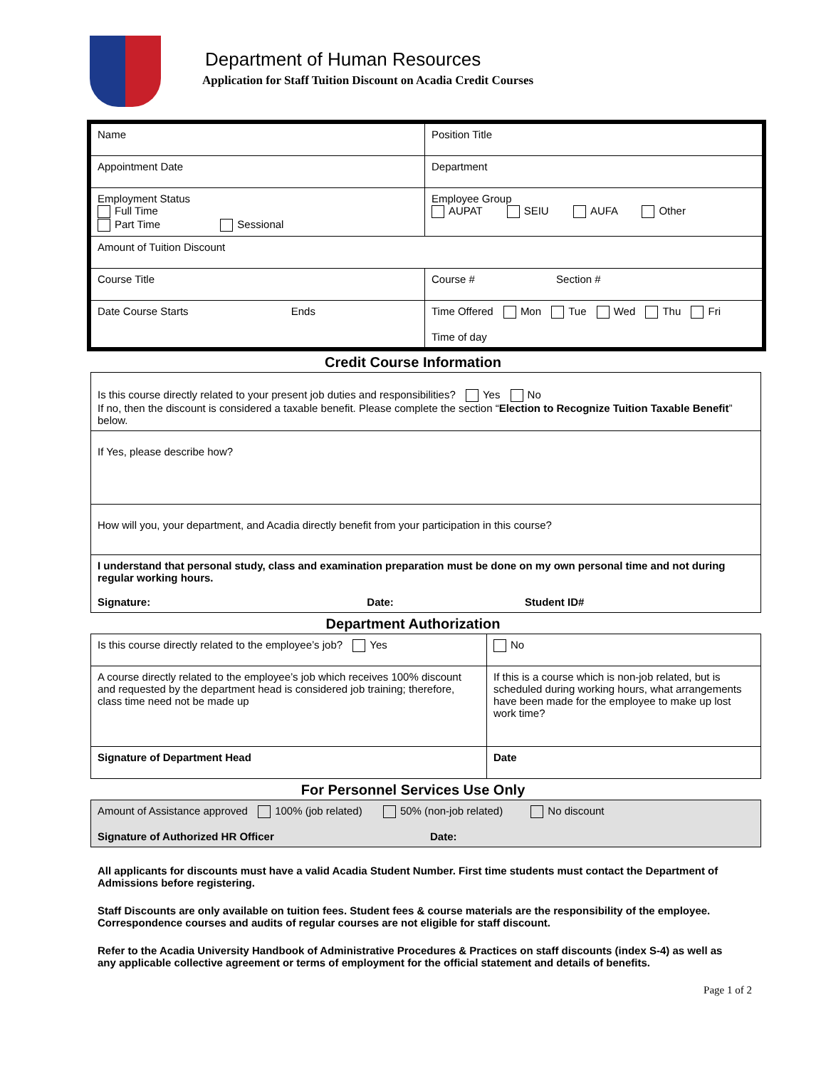Department of Human Resources
Application for Staff Tuition Discount on Acadia Credit Courses
| Name | Position Title |
| Appointment Date | Department |
| Employment Status Full Time Part Time Sessional | Employee Group AUPAT SEIU AUFA Other |
| Amount of Tuition Discount | |
| Course Title | Course # Section # |
| Date Course Starts Ends | Time Offered Mon Tue Wed Thu Fri Time of day |
Credit Course Information
| Is this course directly related to your present job duties and responsibilities? Yes No If no, then the discount is considered a taxable benefit. Please complete the section “ Election to Recognize Tuition Taxable Benefit ” below. |
| If Yes, please describe how? |
| How will you, your department, and Acadia directly benefit from your participation in this course? |
| I understand that personal study, class and examination preparation must be done on my own personal time and not during regular working hours. Signature: Date: Student ID# |
Department Authorization
| Is this course directly related to the employee’s job? Yes | No |
| A course directly related to the employee’s job which receives 100% discount and requested by the department head is considered job training; therefore, class time need not be made up | If this is a course which is non-job related, but is scheduled during working hours, what arrangements have been made for the employee to make up lost work time? |
| Signature of Department Head | Date |
For Personnel Services Use Only
| Amount of Assistance approved 100% (job related) 50% (non-job related) No discount Signature of Authorized HR Officer Date: |
All applicants for discounts must have a valid Acadia Student Number. First time students must contact the Department of Admissions before registering.
Staff Discounts are only available on tuition fees. Student fees & course materials are the responsibility of the employee. Correspondence courses and audits of regular courses are not eligible for staff discount.
Refer to the Acadia University Handbook of Administrative Procedures & Practices on staff discounts (index S-4) as well as any applicable collective agreement or terms of employment for the official statement and details of benefits.
Page 1 of 2